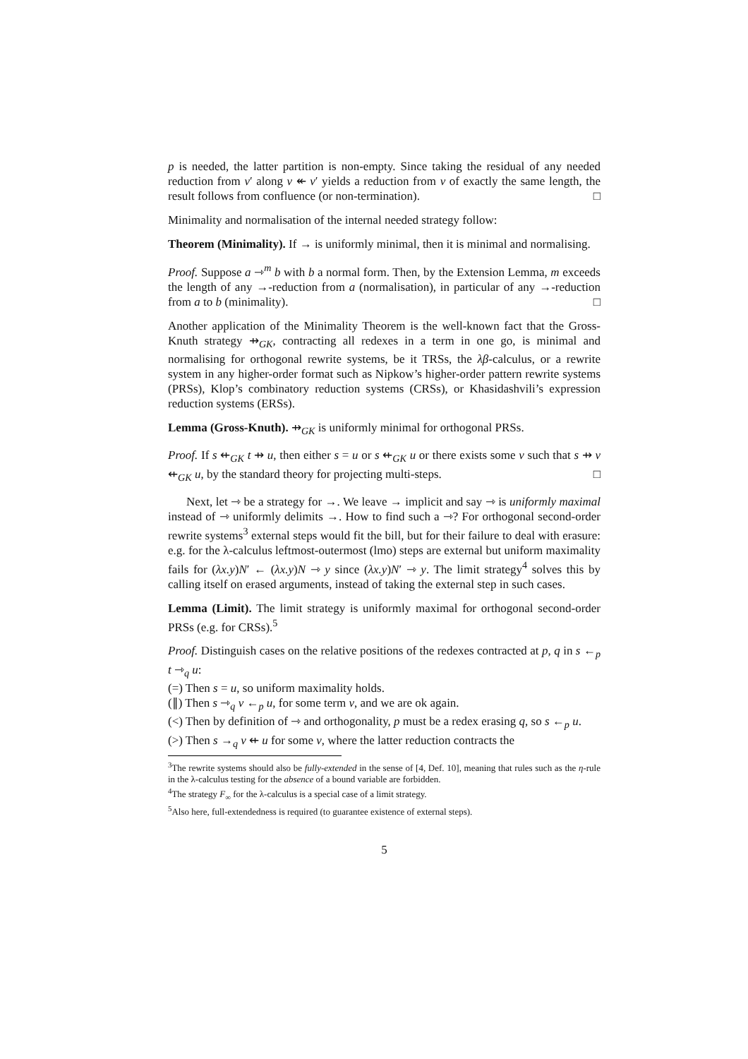p is needed, the latter partition is non-empty. Since taking the residual of any needed reduction from v′ along v ↞ v′ yields a reduction from v of exactly the same length, the result follows from confluence (or non-termination). □
Minimality and normalisation of the internal needed strategy follow:
Theorem (Minimality). If → is uniformly minimal, then it is minimal and normalising.
Proof. Suppose a ⇾<sup>m</sup> b with b a normal form. Then, by the Extension Lemma, m exceeds the length of any →-reduction from a (normalisation), in particular of any →-reduction from a to b (minimality). □
Another application of the Minimality Theorem is the well-known fact that the Gross-Knuth strategy ⇸<sub>GK</sub>, contracting all redexes in a term in one go, is minimal and normalising for orthogonal rewrite systems, be it TRSs, the λβ-calculus, or a rewrite system in any higher-order format such as Nipkow’s higher-order pattern rewrite systems (PRSs), Klop’s combinatory reduction systems (CRSs), or Khasidashvili’s expression reduction systems (ERSs).
Lemma (Gross-Knuth). ⇸<sub>GK</sub> is uniformly minimal for orthogonal PRSs.
Proof. If s ⇷<sub>GK</sub> t ⇸ u, then either s = u or s ⇷<sub>GK</sub> u or there exists some v such that s ⇸ v ⇷<sub>GK</sub> u, by the standard theory for projecting multi-steps. □
Next, let ⇾ be a strategy for →. We leave → implicit and say ⇾ is uniformly maximal instead of ⇾ uniformly delimits →. How to find such a ⇾? For orthogonal second-order rewrite systems<sup>3</sup> external steps would fit the bill, but for their failure to deal with erasure: e.g. for the λ-calculus leftmost-outermost (lmo) steps are external but uniform maximality fails for (λx.y)N′ ← (λx.y)N ⇾ y since (λx.y)N′ ⇾ y. The limit strategy<sup>4</sup> solves this by calling itself on erased arguments, instead of taking the external step in such cases.
Lemma (Limit). The limit strategy is uniformly maximal for orthogonal second-order PRSs (e.g. for CRSs).<sup>5</sup>
Proof. Distinguish cases on the relative positions of the redexes contracted at p, q in s ←<sub>p</sub> t ⇾<sub>q</sub> u:
(=) Then s = u, so uniform maximality holds.
(∥) Then s ⇾<sub>q</sub> v ←<sub>p</sub> u, for some term v, and we are ok again.
(<) Then by definition of ⇾ and orthogonality, p must be a redex erasing q, so s ←<sub>p</sub> u.
(>) Then s →<sub>q</sub> v ⇷ u for some v, where the latter reduction contracts the
<sup>3</sup> The rewrite systems should also be fully-extended in the sense of [4, Def. 10], meaning that rules such as the η-rule in the λ-calculus testing for the absence of a bound variable are forbidden.
<sup>4</sup> The strategy F<sub>∞</sub> for the λ-calculus is a special case of a limit strategy.
<sup>5</sup> Also here, full-extendedness is required (to guarantee existence of external steps).
5